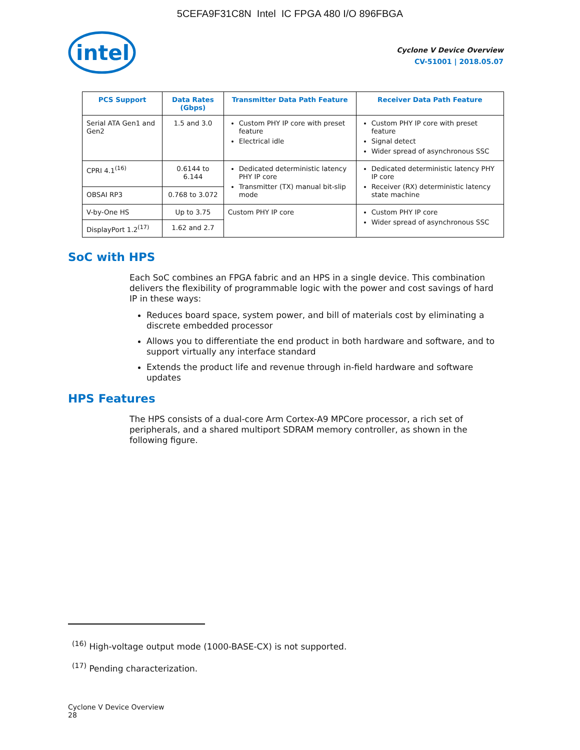5CEFA9F31C8N Intel IC FPGA 480 I/O 896FBGA
intel
Cyclone V Device Overview
CV-51001 | 2018.05.07
| PCS Support | Data Rates (Gbps) | Transmitter Data Path Feature | Receiver Data Path Feature |
| --- | --- | --- | --- |
| Serial ATA Gen1 and Gen2 | 1.5 and 3.0 | Custom PHY IP core with preset feature Electrical idle | Custom PHY IP core with preset feature Signal detect Wider spread of asynchronous SSC |
| CPRI 4.1<sup>(16)</sup> | 0.6144 to 6.144 | Dedicated deterministic latency PHY IP core Transmitter (TX) manual bit-slip mode | Dedicated deterministic latency PHY IP core Receiver (RX) deterministic latency state machine |
| OBSAI RP3 | 0.768 to 3.072 | | |
| V-by-One HS | Up to 3.75 | Custom PHY IP core | Custom PHY IP core Wider spread of asynchronous SSC |
| DisplayPort 1.2<sup>(17)</sup> | 1.62 and 2.7 | | |
SoC with HPS
Each SoC combines an FPGA fabric and an HPS in a single device. This combination delivers the flexibility of programmable logic with the power and cost savings of hard IP in these ways:
Reduces board space, system power, and bill of materials cost by eliminating a discrete embedded processor
Allows you to differentiate the end product in both hardware and software, and to support virtually any interface standard
Extends the product life and revenue through in-field hardware and software updates
HPS Features
The HPS consists of a dual-core Arm Cortex-A9 MPCore processor, a rich set of peripherals, and a shared multiport SDRAM memory controller, as shown in the following figure.
<sup>(16)</sup> High-voltage output mode (1000-BASE-CX) is not supported.
<sup>(17)</sup> Pending characterization.
Cyclone V Device Overview
28